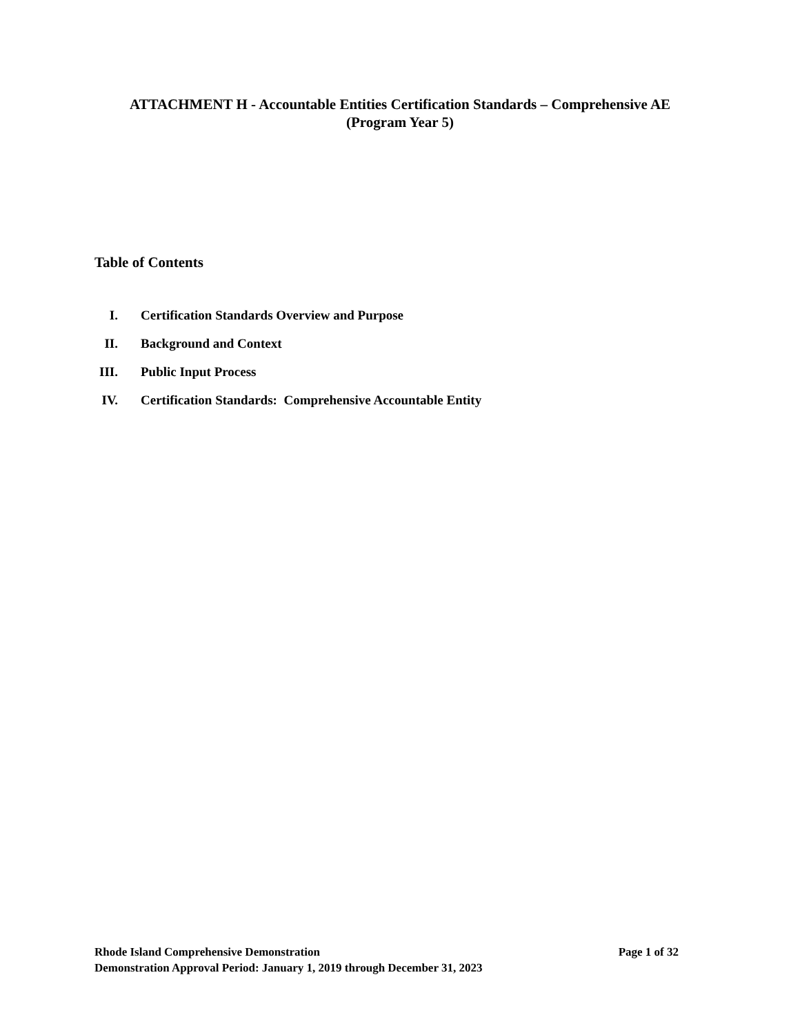ATTACHMENT H - Accountable Entities Certification Standards – Comprehensive AE
(Program Year 5)
Table of Contents
I. Certification Standards Overview and Purpose
II. Background and Context
III. Public Input Process
IV. Certification Standards: Comprehensive Accountable Entity
Rhode Island Comprehensive Demonstration Page 1 of 32
Demonstration Approval Period: January 1, 2019 through December 31, 2023